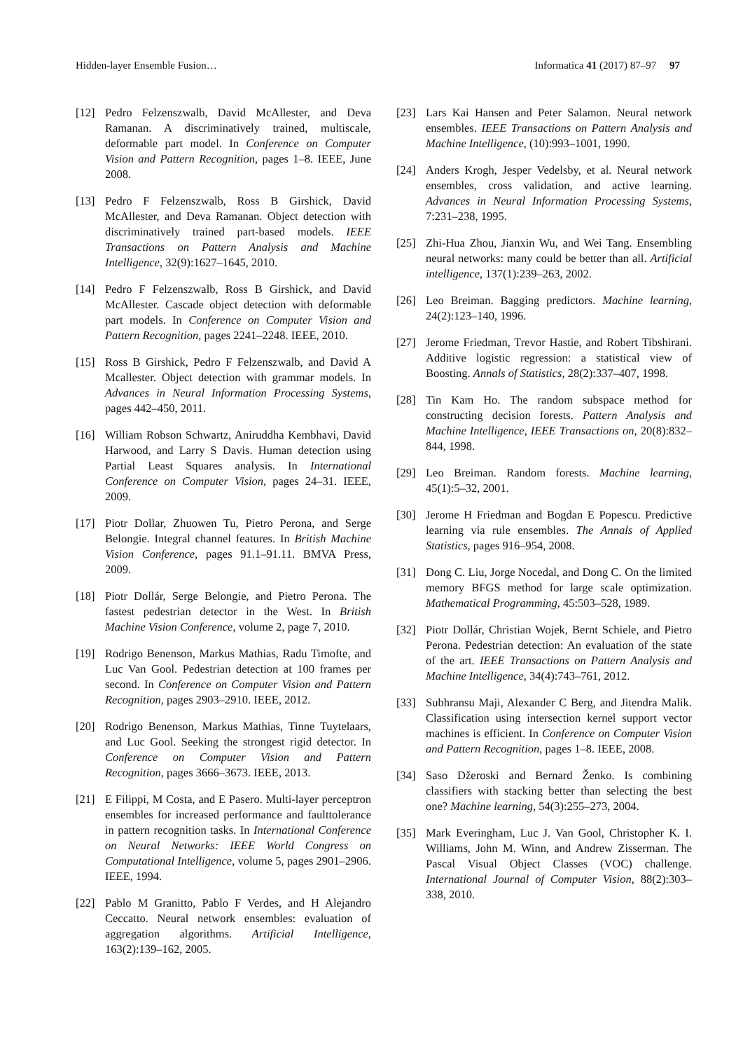Hidden-layer Ensemble Fusion… Informatica 41 (2017) 87–97 97
[12] Pedro Felzenszwalb, David McAllester, and Deva Ramanan. A discriminatively trained, multiscale, deformable part model. In Conference on Computer Vision and Pattern Recognition, pages 1–8. IEEE, June 2008.
[13] Pedro F Felzenszwalb, Ross B Girshick, David McAllester, and Deva Ramanan. Object detection with discriminatively trained part-based models. IEEE Transactions on Pattern Analysis and Machine Intelligence, 32(9):1627–1645, 2010.
[14] Pedro F Felzenszwalb, Ross B Girshick, and David McAllester. Cascade object detection with deformable part models. In Conference on Computer Vision and Pattern Recognition, pages 2241–2248. IEEE, 2010.
[15] Ross B Girshick, Pedro F Felzenszwalb, and David A Mcallester. Object detection with grammar models. In Advances in Neural Information Processing Systems, pages 442–450, 2011.
[16] William Robson Schwartz, Aniruddha Kembhavi, David Harwood, and Larry S Davis. Human detection using Partial Least Squares analysis. In International Conference on Computer Vision, pages 24–31. IEEE, 2009.
[17] Piotr Dollar, Zhuowen Tu, Pietro Perona, and Serge Belongie. Integral channel features. In British Machine Vision Conference, pages 91.1–91.11. BMVA Press, 2009.
[18] Piotr Dollár, Serge Belongie, and Pietro Perona. The fastest pedestrian detector in the West. In British Machine Vision Conference, volume 2, page 7, 2010.
[19] Rodrigo Benenson, Markus Mathias, Radu Timofte, and Luc Van Gool. Pedestrian detection at 100 frames per second. In Conference on Computer Vision and Pattern Recognition, pages 2903–2910. IEEE, 2012.
[20] Rodrigo Benenson, Markus Mathias, Tinne Tuytelaars, and Luc Gool. Seeking the strongest rigid detector. In Conference on Computer Vision and Pattern Recognition, pages 3666–3673. IEEE, 2013.
[21] E Filippi, M Costa, and E Pasero. Multi-layer perceptron ensembles for increased performance and faulttolerance in pattern recognition tasks. In International Conference on Neural Networks: IEEE World Congress on Computational Intelligence, volume 5, pages 2901–2906. IEEE, 1994.
[22] Pablo M Granitto, Pablo F Verdes, and H Alejandro Ceccatto. Neural network ensembles: evaluation of aggregation algorithms. Artificial Intelligence, 163(2):139–162, 2005.
[23] Lars Kai Hansen and Peter Salamon. Neural network ensembles. IEEE Transactions on Pattern Analysis and Machine Intelligence, (10):993–1001, 1990.
[24] Anders Krogh, Jesper Vedelsby, et al. Neural network ensembles, cross validation, and active learning. Advances in Neural Information Processing Systems, 7:231–238, 1995.
[25] Zhi-Hua Zhou, Jianxin Wu, and Wei Tang. Ensembling neural networks: many could be better than all. Artificial intelligence, 137(1):239–263, 2002.
[26] Leo Breiman. Bagging predictors. Machine learning, 24(2):123–140, 1996.
[27] Jerome Friedman, Trevor Hastie, and Robert Tibshirani. Additive logistic regression: a statistical view of Boosting. Annals of Statistics, 28(2):337–407, 1998.
[28] Tin Kam Ho. The random subspace method for constructing decision forests. Pattern Analysis and Machine Intelligence, IEEE Transactions on, 20(8):832–844, 1998.
[29] Leo Breiman. Random forests. Machine learning, 45(1):5–32, 2001.
[30] Jerome H Friedman and Bogdan E Popescu. Predictive learning via rule ensembles. The Annals of Applied Statistics, pages 916–954, 2008.
[31] Dong C. Liu, Jorge Nocedal, and Dong C. On the limited memory BFGS method for large scale optimization. Mathematical Programming, 45:503–528, 1989.
[32] Piotr Dollár, Christian Wojek, Bernt Schiele, and Pietro Perona. Pedestrian detection: An evaluation of the state of the art. IEEE Transactions on Pattern Analysis and Machine Intelligence, 34(4):743–761, 2012.
[33] Subhransu Maji, Alexander C Berg, and Jitendra Malik. Classification using intersection kernel support vector machines is efficient. In Conference on Computer Vision and Pattern Recognition, pages 1–8. IEEE, 2008.
[34] Saso Džeroski and Bernard Ženko. Is combining classifiers with stacking better than selecting the best one? Machine learning, 54(3):255–273, 2004.
[35] Mark Everingham, Luc J. Van Gool, Christopher K. I. Williams, John M. Winn, and Andrew Zisserman. The Pascal Visual Object Classes (VOC) challenge. International Journal of Computer Vision, 88(2):303–338, 2010.